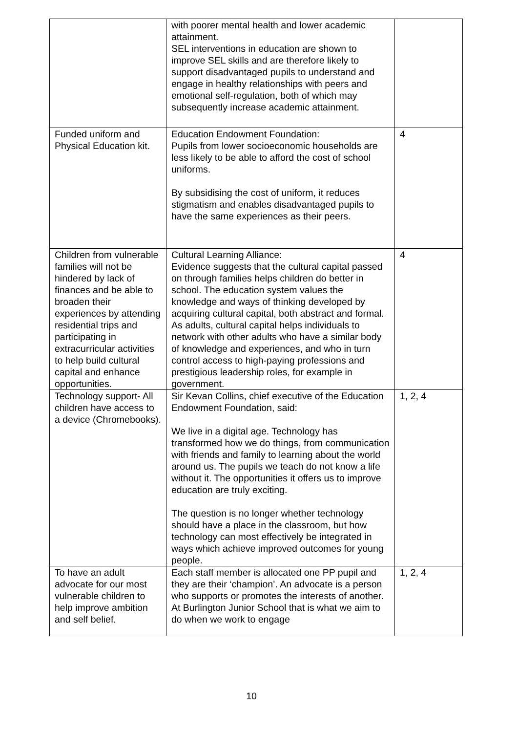| | with poorer mental health and lower academic attainment. SEL interventions in education are shown to improve SEL skills and are therefore likely to support disadvantaged pupils to understand and engage in healthy relationships with peers and emotional self-regulation, both of which may subsequently increase academic attainment. | |
| Funded uniform and Physical Education kit. | Education Endowment Foundation: Pupils from lower socioeconomic households are less likely to be able to afford the cost of school uniforms. By subsidising the cost of uniform, it reduces stigmatism and enables disadvantaged pupils to have the same experiences as their peers. | 4 |
| Children from vulnerable families will not be hindered by lack of finances and be able to broaden their experiences by attending residential trips and participating in extracurricular activities to help build cultural capital and enhance opportunities. | Cultural Learning Alliance: Evidence suggests that the cultural capital passed on through families helps children do better in school. The education system values the knowledge and ways of thinking developed by acquiring cultural capital, both abstract and formal. As adults, cultural capital helps individuals to network with other adults who have a similar body of knowledge and experiences, and who in turn control access to high-paying professions and prestigious leadership roles, for example in government. | 4 |
| Technology support- All children have access to a device (Chromebooks). | Sir Kevan Collins, chief executive of the Education Endowment Foundation, said: We live in a digital age. Technology has transformed how we do things, from communication with friends and family to learning about the world around us. The pupils we teach do not know a life without it. The opportunities it offers us to improve education are truly exciting. The question is no longer whether technology should have a place in the classroom, but how technology can most effectively be integrated in ways which achieve improved outcomes for young people. | 1, 2, 4 |
| To have an adult advocate for our most vulnerable children to help improve ambition and self belief. | Each staff member is allocated one PP pupil and they are their ‘champion’. An advocate is a person who supports or promotes the interests of another. At Burlington Junior School that is what we aim to do when we work to engage | 1, 2, 4 |
10